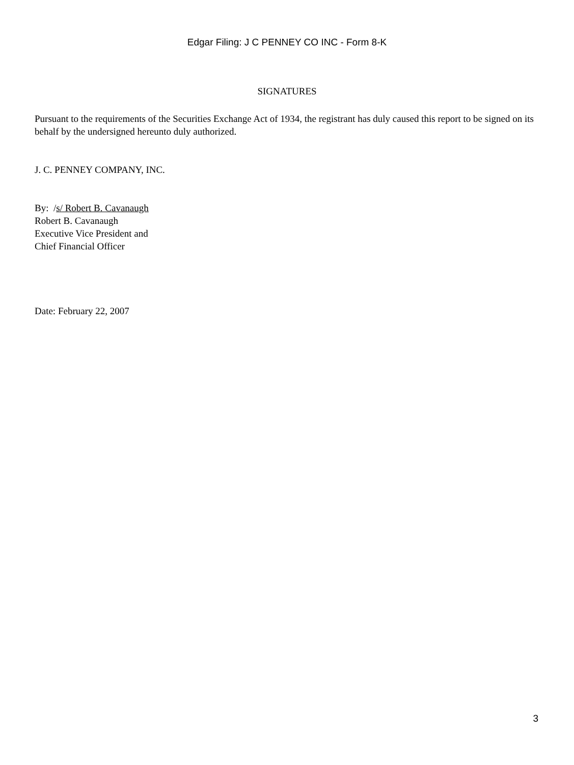Edgar Filing: J C PENNEY CO INC - Form 8-K
SIGNATURES
Pursuant to the requirements of the Securities Exchange Act of 1934, the registrant has duly caused this report to be signed on its behalf by the undersigned hereunto duly authorized.
J. C. PENNEY COMPANY, INC.
By: /s/ Robert B. Cavanaugh
Robert B. Cavanaugh
Executive Vice President and
Chief Financial Officer
Date: February 22, 2007
3